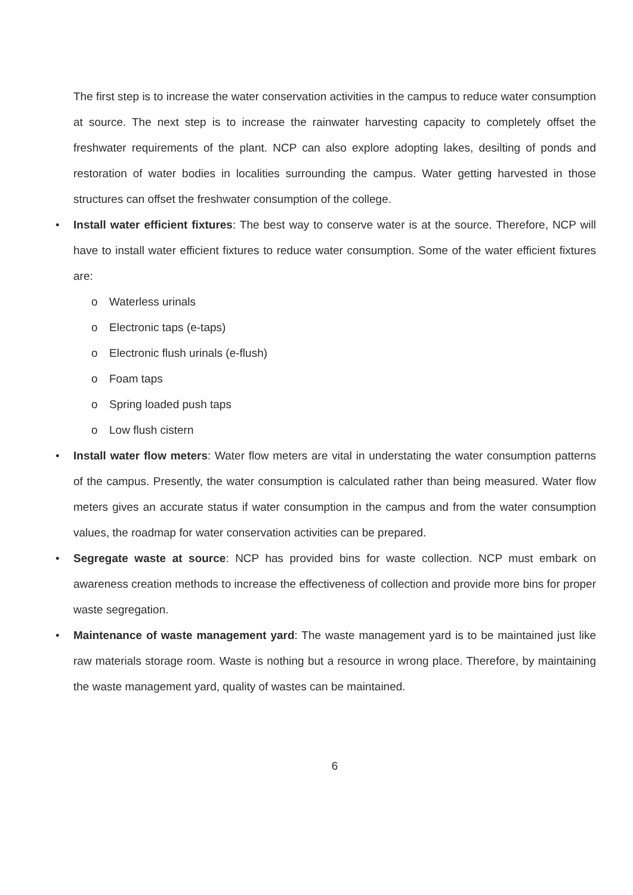The first step is to increase the water conservation activities in the campus to reduce water consumption at source. The next step is to increase the rainwater harvesting capacity to completely offset the freshwater requirements of the plant. NCP can also explore adopting lakes, desilting of ponds and restoration of water bodies in localities surrounding the campus. Water getting harvested in those structures can offset the freshwater consumption of the college.
• Install water efficient fixtures: The best way to conserve water is at the source. Therefore, NCP will have to install water efficient fixtures to reduce water consumption. Some of the water efficient fixtures are:
o Waterless urinals
o Electronic taps (e-taps)
o Electronic flush urinals (e-flush)
o Foam taps
o Spring loaded push taps
o Low flush cistern
• Install water flow meters: Water flow meters are vital in understating the water consumption patterns of the campus. Presently, the water consumption is calculated rather than being measured. Water flow meters gives an accurate status if water consumption in the campus and from the water consumption values, the roadmap for water conservation activities can be prepared.
• Segregate waste at source: NCP has provided bins for waste collection. NCP must embark on awareness creation methods to increase the effectiveness of collection and provide more bins for proper waste segregation.
• Maintenance of waste management yard: The waste management yard is to be maintained just like raw materials storage room. Waste is nothing but a resource in wrong place. Therefore, by maintaining the waste management yard, quality of wastes can be maintained.
6